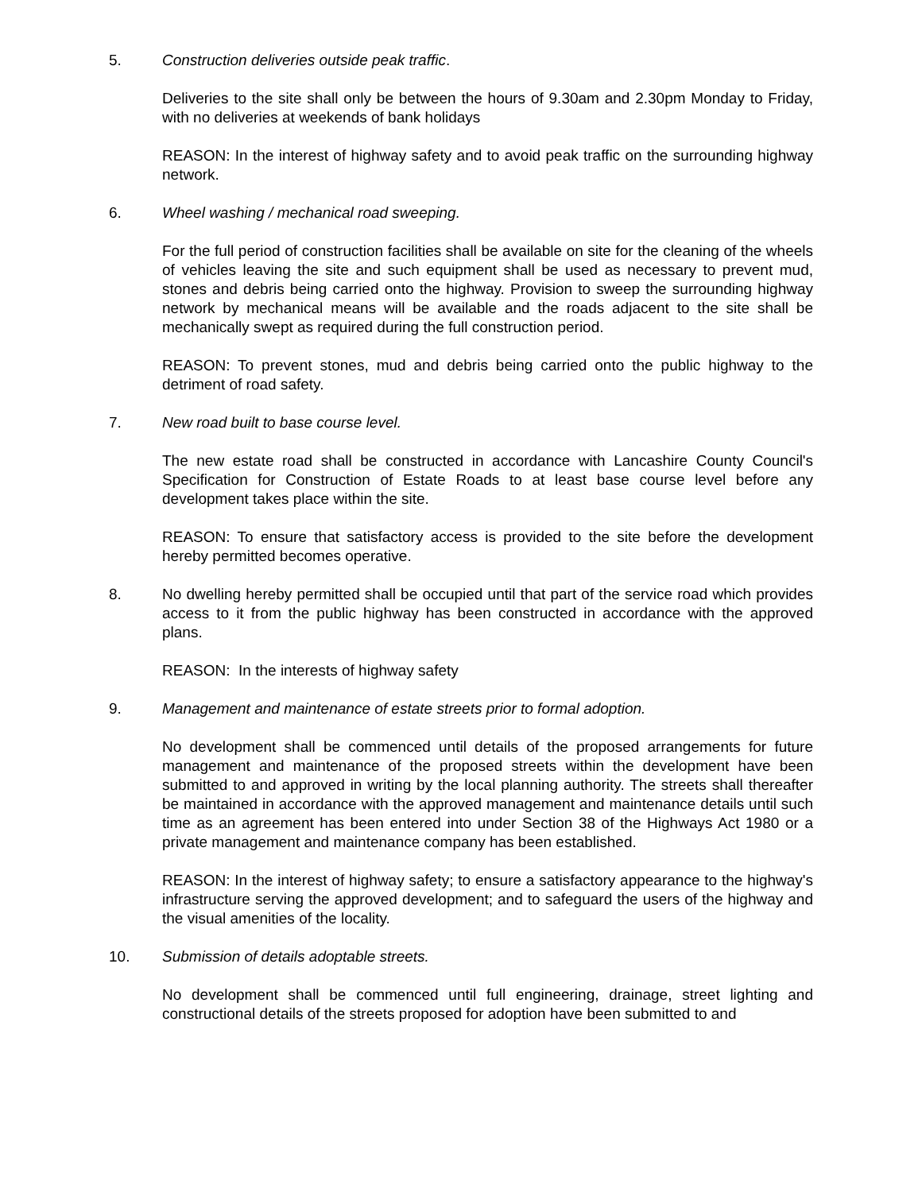5. Construction deliveries outside peak traffic.
Deliveries to the site shall only be between the hours of 9.30am and 2.30pm Monday to Friday, with no deliveries at weekends of bank holidays
REASON: In the interest of highway safety and to avoid peak traffic on the surrounding highway network.
6. Wheel washing / mechanical road sweeping.
For the full period of construction facilities shall be available on site for the cleaning of the wheels of vehicles leaving the site and such equipment shall be used as necessary to prevent mud, stones and debris being carried onto the highway. Provision to sweep the surrounding highway network by mechanical means will be available and the roads adjacent to the site shall be mechanically swept as required during the full construction period.
REASON: To prevent stones, mud and debris being carried onto the public highway to the detriment of road safety.
7. New road built to base course level.
The new estate road shall be constructed in accordance with Lancashire County Council's Specification for Construction of Estate Roads to at least base course level before any development takes place within the site.
REASON: To ensure that satisfactory access is provided to the site before the development hereby permitted becomes operative.
8. No dwelling hereby permitted shall be occupied until that part of the service road which provides access to it from the public highway has been constructed in accordance with the approved plans.
REASON: In the interests of highway safety
9. Management and maintenance of estate streets prior to formal adoption.
No development shall be commenced until details of the proposed arrangements for future management and maintenance of the proposed streets within the development have been submitted to and approved in writing by the local planning authority. The streets shall thereafter be maintained in accordance with the approved management and maintenance details until such time as an agreement has been entered into under Section 38 of the Highways Act 1980 or a private management and maintenance company has been established.
REASON: In the interest of highway safety; to ensure a satisfactory appearance to the highway's infrastructure serving the approved development; and to safeguard the users of the highway and the visual amenities of the locality.
10. Submission of details adoptable streets.
No development shall be commenced until full engineering, drainage, street lighting and constructional details of the streets proposed for adoption have been submitted to and